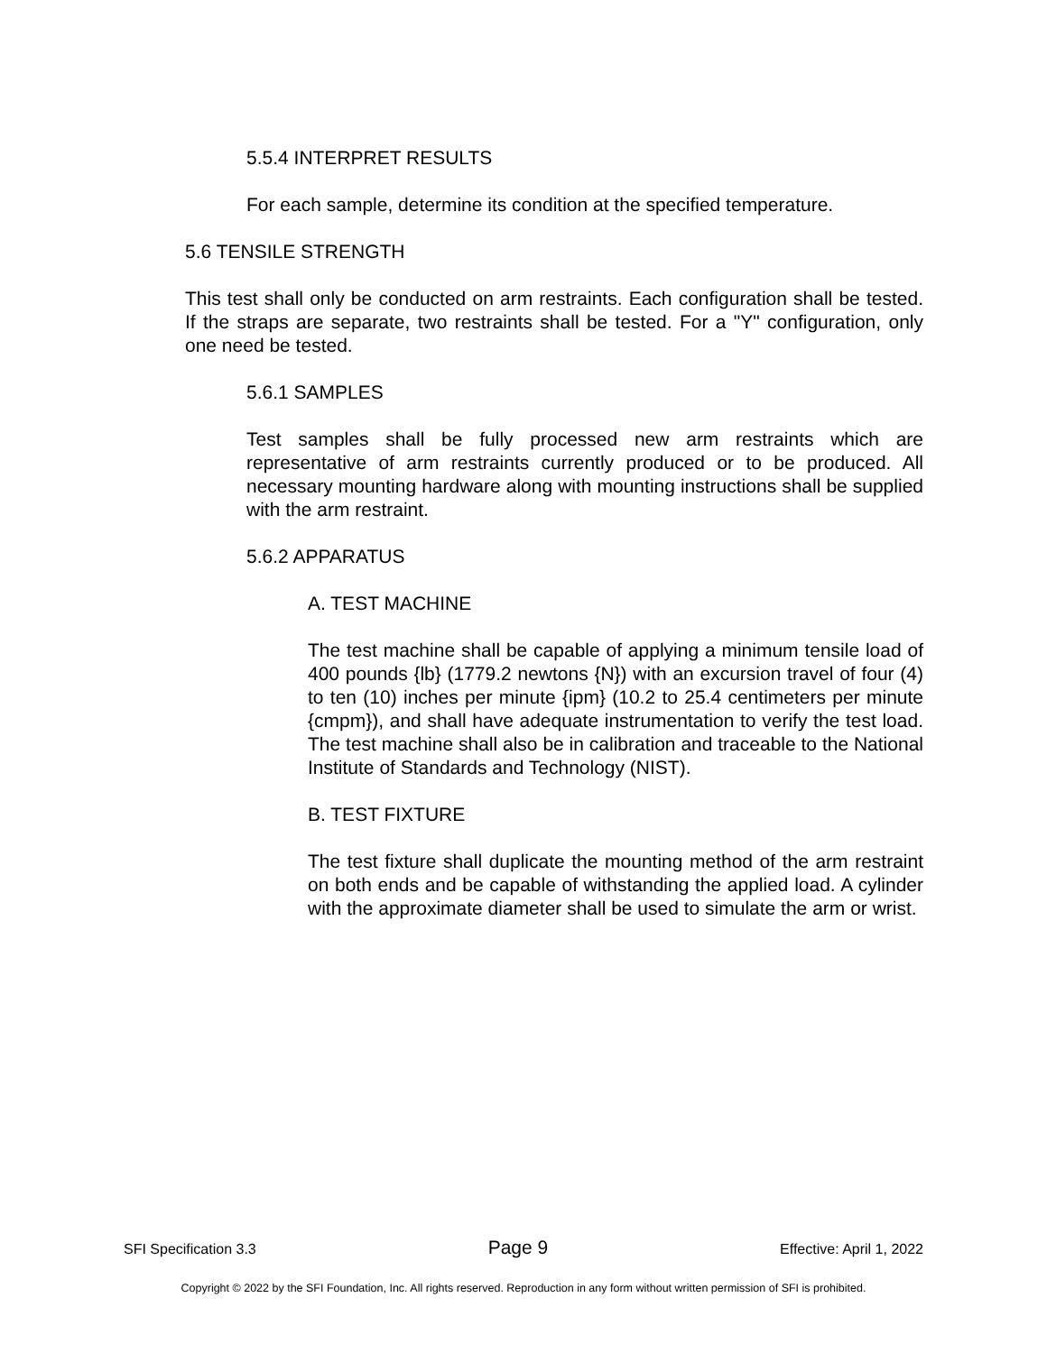5.5.4 INTERPRET RESULTS
For each sample, determine its condition at the specified temperature.
5.6 TENSILE STRENGTH
This test shall only be conducted on arm restraints. Each configuration shall be tested. If the straps are separate, two restraints shall be tested. For a "Y" configuration, only one need be tested.
5.6.1 SAMPLES
Test samples shall be fully processed new arm restraints which are representative of arm restraints currently produced or to be produced. All necessary mounting hardware along with mounting instructions shall be supplied with the arm restraint.
5.6.2 APPARATUS
A. TEST MACHINE
The test machine shall be capable of applying a minimum tensile load of 400 pounds {lb} (1779.2 newtons {N}) with an excursion travel of four (4) to ten (10) inches per minute {ipm} (10.2 to 25.4 centimeters per minute {cmpm}), and shall have adequate instrumentation to verify the test load. The test machine shall also be in calibration and traceable to the National Institute of Standards and Technology (NIST).
B. TEST FIXTURE
The test fixture shall duplicate the mounting method of the arm restraint on both ends and be capable of withstanding the applied load. A cylinder with the approximate diameter shall be used to simulate the arm or wrist.
SFI Specification 3.3 Page 9 Effective: April 1, 2022
Copyright © 2022 by the SFI Foundation, Inc. All rights reserved. Reproduction in any form without written permission of SFI is prohibited.